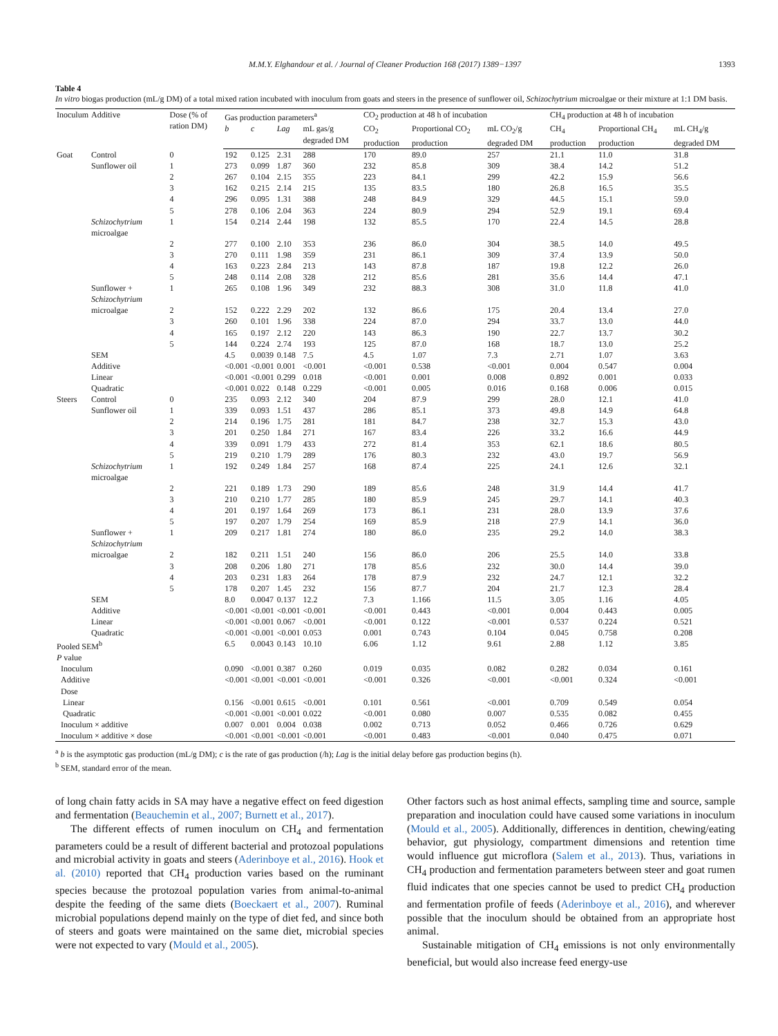M.M.Y. Elghandour et al. / Journal of Cleaner Production 168 (2017) 1389−1397 1393
Table 4
In vitro biogas production (mL/g DM) of a total mixed ration incubated with inoculum from goats and steers in the presence of sunflower oil, Schizochytrium microalgae or their mixture at 1:1 DM basis.
| Inoculum | Additive | Dose (% of ration DM) | Gas production parameters<sup>a</sup> | | | | CO<sub>2</sub> production at 48 h of incubation | | | CH<sub>4</sub> production at 48 h of incubation | | |
| --- | --- | --- | --- | --- | --- | --- | --- | --- | --- | --- | --- | --- |
| | | | b | c | Lag | mL gas/g degraded DM | CO<sub>2</sub> production | Proportional CO<sub>2</sub> production | mL CO<sub>2</sub>/g degraded DM | CH<sub>4</sub> production | Proportional CH<sub>4</sub> production | mL CH<sub>4</sub>/g degraded DM |
| Goat | Control | 0 | 192 | 0.125 | 2.31 | 288 | 170 | 89.0 | 257 | 21.1 | 11.0 | 31.8 |
| | Sunflower oil | 1 | 273 | 0.099 | 1.87 | 360 | 232 | 85.8 | 309 | 38.4 | 14.2 | 51.2 |
| | | 2 | 267 | 0.104 | 2.15 | 355 | 223 | 84.1 | 299 | 42.2 | 15.9 | 56.6 |
| | | 3 | 162 | 0.215 | 2.14 | 215 | 135 | 83.5 | 180 | 26.8 | 16.5 | 35.5 |
| | | 4 | 296 | 0.095 | 1.31 | 388 | 248 | 84.9 | 329 | 44.5 | 15.1 | 59.0 |
| | | 5 | 278 | 0.106 | 2.04 | 363 | 224 | 80.9 | 294 | 52.9 | 19.1 | 69.4 |
| | Schizochytrium microalgae | 1 | 154 | 0.214 | 2.44 | 198 | 132 | 85.5 | 170 | 22.4 | 14.5 | 28.8 |
| | | 2 | 277 | 0.100 | 2.10 | 353 | 236 | 86.0 | 304 | 38.5 | 14.0 | 49.5 |
| | | 3 | 270 | 0.111 | 1.98 | 359 | 231 | 86.1 | 309 | 37.4 | 13.9 | 50.0 |
| | | 4 | 163 | 0.223 | 2.84 | 213 | 143 | 87.8 | 187 | 19.8 | 12.2 | 26.0 |
| | | 5 | 248 | 0.114 | 2.08 | 328 | 212 | 85.6 | 281 | 35.6 | 14.4 | 47.1 |
| | Sunflower + Schizochytrium | 1 | 265 | 0.108 | 1.96 | 349 | 232 | 88.3 | 308 | 31.0 | 11.8 | 41.0 |
| | microalgae | 2 | 152 | 0.222 | 2.29 | 202 | 132 | 86.6 | 175 | 20.4 | 13.4 | 27.0 |
| | | 3 | 260 | 0.101 | 1.96 | 338 | 224 | 87.0 | 294 | 33.7 | 13.0 | 44.0 |
| | | 4 | 165 | 0.197 | 2.12 | 220 | 143 | 86.3 | 190 | 22.7 | 13.7 | 30.2 |
| | | 5 | 144 | 0.224 | 2.74 | 193 | 125 | 87.0 | 168 | 18.7 | 13.0 | 25.2 |
| | SEM | | 4.5 | 0.0039 | 0.148 | 7.5 | 4.5 | 1.07 | 7.3 | 2.71 | 1.07 | 3.63 |
| | Additive | | <0.001 | <0.001 | 0.001 | <0.001 | <0.001 | 0.538 | <0.001 | 0.004 | 0.547 | 0.004 |
| | Linear | | <0.001 | <0.001 | 0.299 | 0.018 | <0.001 | 0.001 | 0.008 | 0.892 | 0.001 | 0.033 |
| | Quadratic | | <0.001 | 0.022 | 0.148 | 0.229 | <0.001 | 0.005 | 0.016 | 0.168 | 0.006 | 0.015 |
| Steers | Control | 0 | 235 | 0.093 | 2.12 | 340 | 204 | 87.9 | 299 | 28.0 | 12.1 | 41.0 |
| | Sunflower oil | 1 | 339 | 0.093 | 1.51 | 437 | 286 | 85.1 | 373 | 49.8 | 14.9 | 64.8 |
| | | 2 | 214 | 0.196 | 1.75 | 281 | 181 | 84.7 | 238 | 32.7 | 15.3 | 43.0 |
| | | 3 | 201 | 0.250 | 1.84 | 271 | 167 | 83.4 | 226 | 33.2 | 16.6 | 44.9 |
| | | 4 | 339 | 0.091 | 1.79 | 433 | 272 | 81.4 | 353 | 62.1 | 18.6 | 80.5 |
| | | 5 | 219 | 0.210 | 1.79 | 289 | 176 | 80.3 | 232 | 43.0 | 19.7 | 56.9 |
| | Schizochytrium microalgae | 1 | 192 | 0.249 | 1.84 | 257 | 168 | 87.4 | 225 | 24.1 | 12.6 | 32.1 |
| | | 2 | 221 | 0.189 | 1.73 | 290 | 189 | 85.6 | 248 | 31.9 | 14.4 | 41.7 |
| | | 3 | 210 | 0.210 | 1.77 | 285 | 180 | 85.9 | 245 | 29.7 | 14.1 | 40.3 |
| | | 4 | 201 | 0.197 | 1.64 | 269 | 173 | 86.1 | 231 | 28.0 | 13.9 | 37.6 |
| | | 5 | 197 | 0.207 | 1.79 | 254 | 169 | 85.9 | 218 | 27.9 | 14.1 | 36.0 |
| | Sunflower + Schizochytrium | 1 | 209 | 0.217 | 1.81 | 274 | 180 | 86.0 | 235 | 29.2 | 14.0 | 38.3 |
| | microalgae | 2 | 182 | 0.211 | 1.51 | 240 | 156 | 86.0 | 206 | 25.5 | 14.0 | 33.8 |
| | | 3 | 208 | 0.206 | 1.80 | 271 | 178 | 85.6 | 232 | 30.0 | 14.4 | 39.0 |
| | | 4 | 203 | 0.231 | 1.83 | 264 | 178 | 87.9 | 232 | 24.7 | 12.1 | 32.2 |
| | | 5 | 178 | 0.207 | 1.45 | 232 | 156 | 87.7 | 204 | 21.7 | 12.3 | 28.4 |
| | SEM | | 8.0 | 0.0047 | 0.137 | 12.2 | 7.3 | 1.166 | 11.5 | 3.05 | 1.16 | 4.05 |
| | Additive | | <0.001 | <0.001 | <0.001 | <0.001 | <0.001 | 0.443 | <0.001 | 0.004 | 0.443 | 0.005 |
| | Linear | | <0.001 | <0.001 | 0.067 | <0.001 | <0.001 | 0.122 | <0.001 | 0.537 | 0.224 | 0.521 |
| | Quadratic | | <0.001 | <0.001 | <0.001 | 0.053 | 0.001 | 0.743 | 0.104 | 0.045 | 0.758 | 0.208 |
| Pooled SEM<sup>b</sup> | | | 6.5 | 0.0043 | 0.143 | 10.10 | 6.06 | 1.12 | 9.61 | 2.88 | 1.12 | 3.85 |
| P value | | | | | | | | | | | | |
| Inoculum | | | 0.090 | <0.001 | 0.387 | 0.260 | 0.019 | 0.035 | 0.082 | 0.282 | 0.034 | 0.161 |
| Additive | | | <0.001 | <0.001 | <0.001 | <0.001 | <0.001 | 0.326 | <0.001 | <0.001 | 0.324 | <0.001 |
| Dose | | | | | | | | | | | | |
| Linear | | | 0.156 | <0.001 | 0.615 | <0.001 | 0.101 | 0.561 | <0.001 | 0.709 | 0.549 | 0.054 |
| Quadratic | | | <0.001 | <0.001 | <0.001 | 0.022 | <0.001 | 0.080 | 0.007 | 0.535 | 0.082 | 0.455 |
| Inoculum × additive | | | 0.007 | 0.001 | 0.004 | 0.038 | 0.002 | 0.713 | 0.052 | 0.466 | 0.726 | 0.629 |
| Inoculum × additive × dose | | | <0.001 | <0.001 | <0.001 | <0.001 | <0.001 | 0.483 | <0.001 | 0.040 | 0.475 | 0.071 |
<sup>a</sup> b is the asymptotic gas production (mL/g DM); c is the rate of gas production (/h); Lag is the initial delay before gas production begins (h).
<sup>b</sup> SEM, standard error of the mean.
of long chain fatty acids in SA may have a negative effect on feed digestion and fermentation (Beauchemin et al., 2007; Burnett et al., 2017).
The different effects of rumen inoculum on CH<sub>4</sub> and fermentation parameters could be a result of different bacterial and protozoal populations and microbial activity in goats and steers (Aderinboye et al., 2016). Hook et al. (2010) reported that CH<sub>4</sub> production varies based on the ruminant species because the protozoal population varies from animal-to-animal despite the feeding of the same diets (Boeckaert et al., 2007). Ruminal microbial populations depend mainly on the type of diet fed, and since both of steers and goats were maintained on the same diet, microbial species were not expected to vary (Mould et al., 2005).
Other factors such as host animal effects, sampling time and source, sample preparation and inoculation could have caused some variations in inoculum (Mould et al., 2005). Additionally, differences in dentition, chewing/eating behavior, gut physiology, compartment dimensions and retention time would influence gut microflora (Salem et al., 2013). Thus, variations in CH<sub>4</sub> production and fermentation parameters between steer and goat rumen fluid indicates that one species cannot be used to predict CH<sub>4</sub> production and fermentation profile of feeds (Aderinboye et al., 2016), and wherever possible that the inoculum should be obtained from an appropriate host animal.
Sustainable mitigation of CH<sub>4</sub> emissions is not only environmentally beneficial, but would also increase feed energy-use